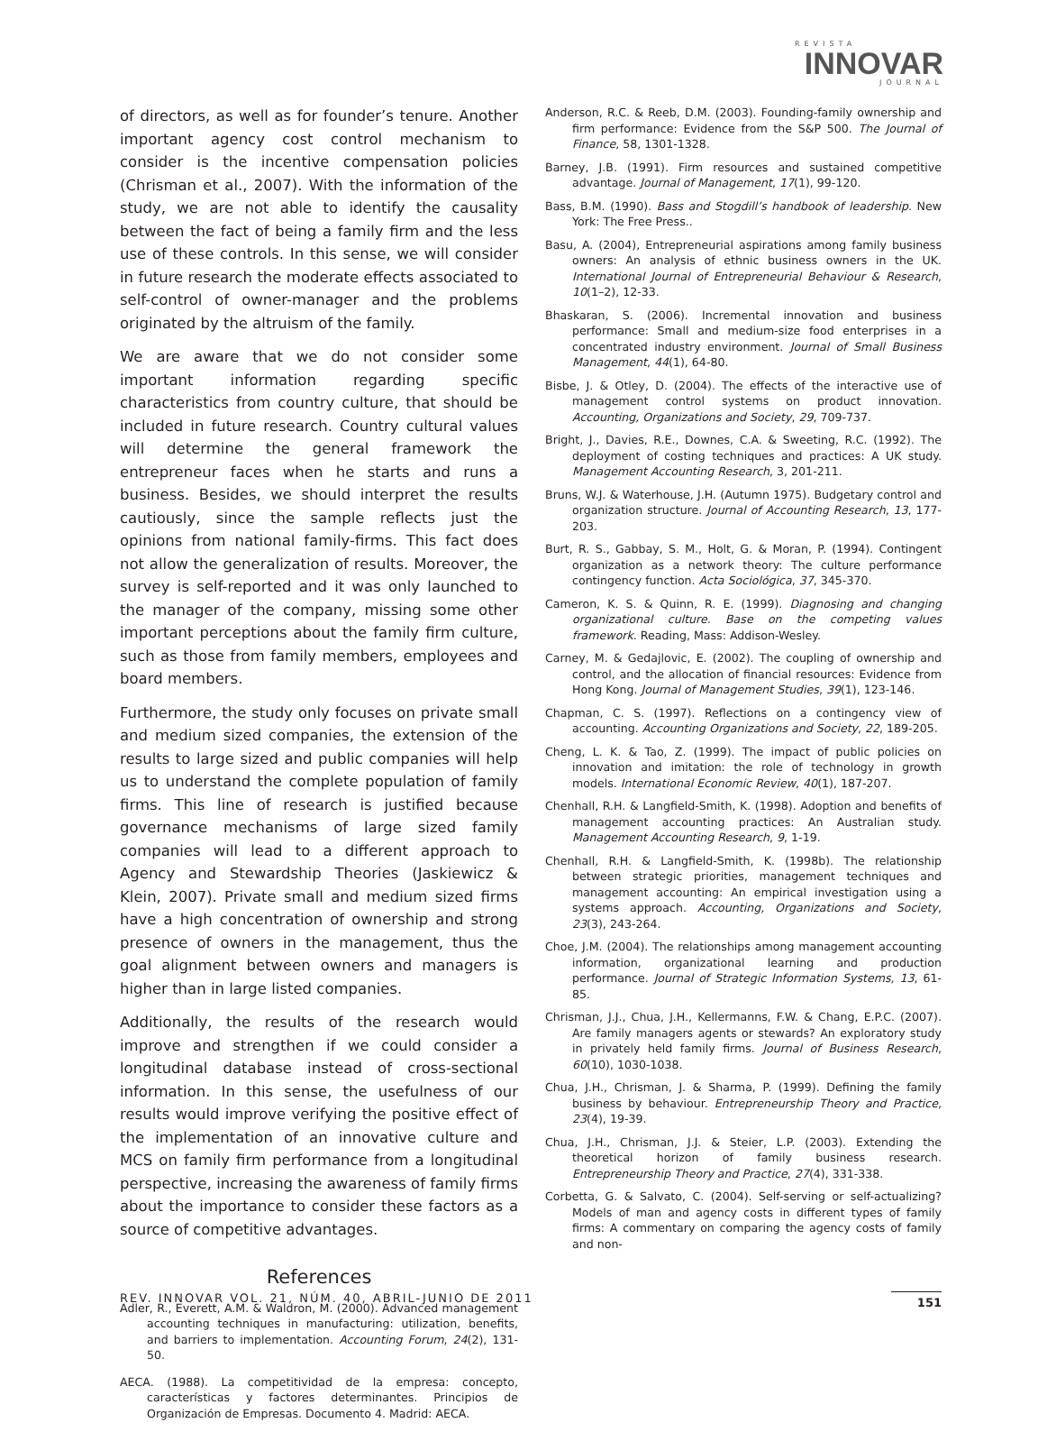REVISTA
INNOVAR
JOURNAL
of directors, as well as for founder’s tenure. Another important agency cost control mechanism to consider is the incentive compensation policies (Chrisman et al., 2007). With the information of the study, we are not able to identify the causality between the fact of being a family firm and the less use of these controls. In this sense, we will consider in future research the moderate effects associated to self-control of owner-manager and the problems originated by the altruism of the family.
We are aware that we do not consider some important information regarding specific characteristics from country culture, that should be included in future research. Country cultural values will determine the general framework the entrepreneur faces when he starts and runs a business. Besides, we should interpret the results cautiously, since the sample reflects just the opinions from national family-firms. This fact does not allow the generalization of results. Moreover, the survey is self-reported and it was only launched to the manager of the company, missing some other important perceptions about the family firm culture, such as those from family members, employees and board members.
Furthermore, the study only focuses on private small and medium sized companies, the extension of the results to large sized and public companies will help us to understand the complete population of family firms. This line of research is justified because governance mechanisms of large sized family companies will lead to a different approach to Agency and Stewardship Theories (Jaskiewicz & Klein, 2007). Private small and medium sized firms have a high concentration of ownership and strong presence of owners in the management, thus the goal alignment between owners and managers is higher than in large listed companies.
Additionally, the results of the research would improve and strengthen if we could consider a longitudinal database instead of cross-sectional information. In this sense, the usefulness of our results would improve verifying the positive effect of the implementation of an innovative culture and MCS on family firm performance from a longitudinal perspective, increasing the awareness of family firms about the importance to consider these factors as a source of competitive advantages.
References
Adler, R., Everett, A.M. & Waldron, M. (2000). Advanced management accounting techniques in manufacturing: utilization, benefits, and barriers to implementation. Accounting Forum, 24(2), 131-50.
AECA. (1988). La competitividad de la empresa: concepto, características y factores determinantes. Principios de Organización de Empresas. Documento 4. Madrid: AECA.
Anderson, R.C. & Reeb, D.M. (2003). Founding-family ownership and firm performance: Evidence from the S&P 500. The Journal of Finance, 58, 1301-1328.
Barney, J.B. (1991). Firm resources and sustained competitive advantage. Journal of Management, 17(1), 99-120.
Bass, B.M. (1990). Bass and Stogdill’s handbook of leadership. New York: The Free Press..
Basu, A. (2004), Entrepreneurial aspirations among family business owners: An analysis of ethnic business owners in the UK. International Journal of Entrepreneurial Behaviour & Research, 10(1–2), 12-33.
Bhaskaran, S. (2006). Incremental innovation and business performance: Small and medium-size food enterprises in a concentrated industry environment. Journal of Small Business Management, 44(1), 64-80.
Bisbe, J. & Otley, D. (2004). The effects of the interactive use of management control systems on product innovation. Accounting, Organizations and Society, 29, 709-737.
Bright, J., Davies, R.E., Downes, C.A. & Sweeting, R.C. (1992). The deployment of costing techniques and practices: A UK study. Management Accounting Research, 3, 201-211.
Bruns, W.J. & Waterhouse, J.H. (Autumn 1975). Budgetary control and organization structure. Journal of Accounting Research, 13, 177-203.
Burt, R. S., Gabbay, S. M., Holt, G. & Moran, P. (1994). Contingent organization as a network theory: The culture performance contingency function. Acta Sociológica, 37, 345-370.
Cameron, K. S. & Quinn, R. E. (1999). Diagnosing and changing organizational culture. Base on the competing values framework. Reading, Mass: Addison-Wesley.
Carney, M. & Gedajlovic, E. (2002). The coupling of ownership and control, and the allocation of financial resources: Evidence from Hong Kong. Journal of Management Studies, 39(1), 123-146.
Chapman, C. S. (1997). Reflections on a contingency view of accounting. Accounting Organizations and Society, 22, 189-205.
Cheng, L. K. & Tao, Z. (1999). The impact of public policies on innovation and imitation: the role of technology in growth models. International Economic Review, 40(1), 187-207.
Chenhall, R.H. & Langfield-Smith, K. (1998). Adoption and benefits of management accounting practices: An Australian study. Management Accounting Research, 9, 1-19.
Chenhall, R.H. & Langfield-Smith, K. (1998b). The relationship between strategic priorities, management techniques and management accounting: An empirical investigation using a systems approach. Accounting, Organizations and Society, 23(3), 243-264.
Choe, J.M. (2004). The relationships among management accounting information, organizational learning and production performance. Journal of Strategic Information Systems, 13, 61-85.
Chrisman, J.J., Chua, J.H., Kellermanns, F.W. & Chang, E.P.C. (2007). Are family managers agents or stewards? An exploratory study in privately held family firms. Journal of Business Research, 60(10), 1030-1038.
Chua, J.H., Chrisman, J. & Sharma, P. (1999). Defining the family business by behaviour. Entrepreneurship Theory and Practice, 23(4), 19-39.
Chua, J.H., Chrisman, J.J. & Steier, L.P. (2003). Extending the theoretical horizon of family business research. Entrepreneurship Theory and Practice, 27(4), 331-338.
Corbetta, G. & Salvato, C. (2004). Self-serving or self-actualizing? Models of man and agency costs in different types of family firms: A commentary on comparing the agency costs of family and non-
REV. INNOVAR VOL. 21, NÚM. 40, ABRIL-JUNIO DE 2011 151